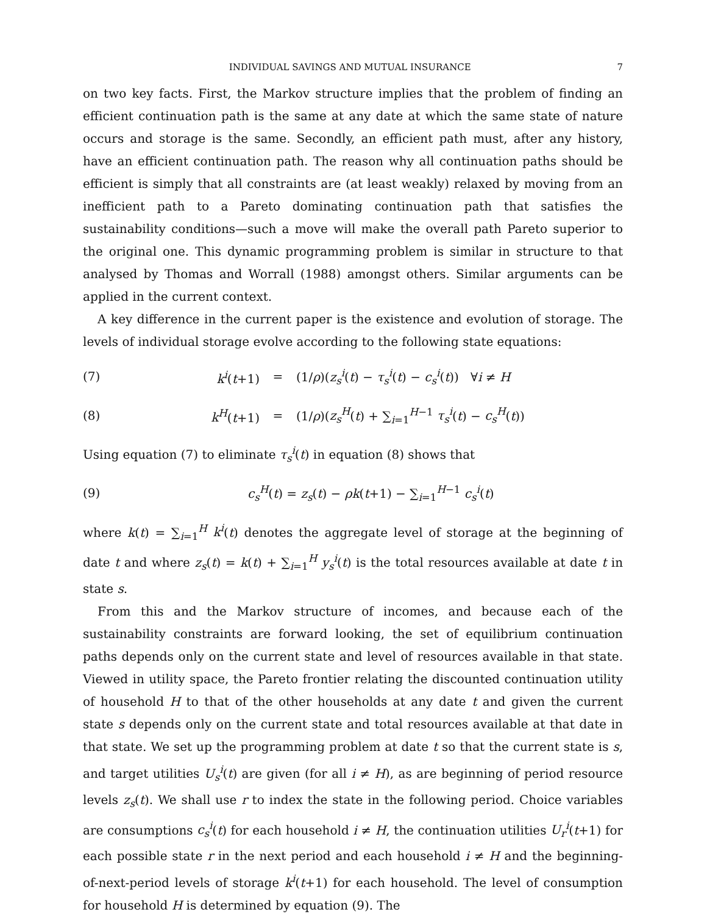INDIVIDUAL SAVINGS AND MUTUAL INSURANCE 7
on two key facts. First, the Markov structure implies that the problem of finding an efficient continuation path is the same at any date at which the same state of nature occurs and storage is the same. Secondly, an efficient path must, after any history, have an efficient continuation path. The reason why all continuation paths should be efficient is simply that all constraints are (at least weakly) relaxed by moving from an inefficient path to a Pareto dominating continuation path that satisfies the sustainability conditions—such a move will make the overall path Pareto superior to the original one. This dynamic programming problem is similar in structure to that analysed by Thomas and Worrall (1988) amongst others. Similar arguments can be applied in the current context.
A key difference in the current paper is the existence and evolution of storage. The levels of individual storage evolve according to the following state equations:
(7) k<sup>i</sup>(t+1) = (1/ρ)(z<sub>s</sub><sup>i</sup>(t) − τ<sub>s</sub><sup>i</sup>(t) − c<sub>s</sub><sup>i</sup>(t)) ∀i ≠ H
(8) k<sup>H</sup>(t+1) = (1/ρ)(z<sub>s</sub><sup>H</sup>(t) + ∑<sub>i=1</sub><sup>H−1</sup> τ<sub>s</sub><sup>i</sup>(t) − c<sub>s</sub><sup>H</sup>(t))
Using equation (7) to eliminate τ<sub>s</sub><sup>i</sup>(t) in equation (8) shows that
(9) c<sub>s</sub><sup>H</sup>(t) = z<sub>s</sub>(t) − ρk(t+1) − ∑<sub>i=1</sub><sup>H−1</sup> c<sub>s</sub><sup>i</sup>(t)
where k(t) = ∑<sub>i=1</sub><sup>H</sup> k<sup>i</sup>(t) denotes the aggregate level of storage at the beginning of date t and where z<sub>s</sub>(t) = k(t) + ∑<sub>i=1</sub><sup>H</sup> y<sub>s</sub><sup>i</sup>(t) is the total resources available at date t in state s.
From this and the Markov structure of incomes, and because each of the sustainability constraints are forward looking, the set of equilibrium continuation paths depends only on the current state and level of resources available in that state. Viewed in utility space, the Pareto frontier relating the discounted continuation utility of household H to that of the other households at any date t and given the current state s depends only on the current state and total resources available at that date in that state. We set up the programming problem at date t so that the current state is s, and target utilities U<sub>s</sub><sup>i</sup>(t) are given (for all i ≠ H), as are beginning of period resource levels z<sub>s</sub>(t). We shall use r to index the state in the following period. Choice variables are consumptions c<sub>s</sub><sup>i</sup>(t) for each household i ≠ H, the continuation utilities U<sub>r</sub><sup>i</sup>(t+1) for each possible state r in the next period and each household i ≠ H and the beginning-of-next-period levels of storage k<sup>i</sup>(t+1) for each household. The level of consumption for household H is determined by equation (9). The